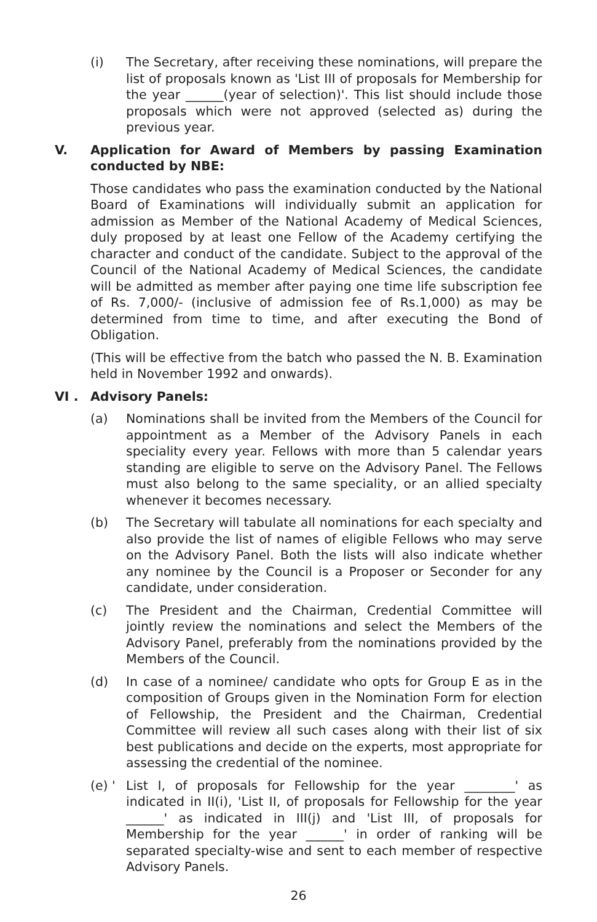(i) The Secretary, after receiving these nominations, will prepare the list of proposals known as 'List III of proposals for Membership for the year ______(year of selection)'. This list should include those proposals which were not approved (selected as) during the previous year.
V. Application for Award of Members by passing Examination conducted by NBE:
Those candidates who pass the examination conducted by the National Board of Examinations will individually submit an application for admission as Member of the National Academy of Medical Sciences, duly proposed by at least one Fellow of the Academy certifying the character and conduct of the candidate. Subject to the approval of the Council of the National Academy of Medical Sciences, the candidate will be admitted as member after paying one time life subscription fee of Rs. 7,000/- (inclusive of admission fee of Rs.1,000) as may be determined from time to time, and after executing the Bond of Obligation.
(This will be effective from the batch who passed the N. B. Examination held in November 1992 and onwards).
VI . Advisory Panels:
(a) Nominations shall be invited from the Members of the Council for appointment as a Member of the Advisory Panels in each speciality every year. Fellows with more than 5 calendar years standing are eligible to serve on the Advisory Panel. The Fellows must also belong to the same speciality, or an allied specialty whenever it becomes necessary.
(b) The Secretary will tabulate all nominations for each specialty and also provide the list of names of eligible Fellows who may serve on the Advisory Panel. Both the lists will also indicate whether any nominee by the Council is a Proposer or Seconder for any candidate, under consideration.
(c) The President and the Chairman, Credential Committee will jointly review the nominations and select the Members of the Advisory Panel, preferably from the nominations provided by the Members of the Council.
(d) In case of a nominee/ candidate who opts for Group E as in the composition of Groups given in the Nomination Form for election of Fellowship, the President and the Chairman, Credential Committee will review all such cases along with their list of six best publications and decide on the experts, most appropriate for assessing the credential of the nominee.
(e) '
List I, of proposals for Fellowship for the year ________' as indicated in II(i), 'List II, of proposals for Fellowship for the year ______' as indicated in III(j) and 'List III, of proposals for Membership for the year ______' in order of ranking will be separated specialty-wise and sent to each member of respective Advisory Panels.
26